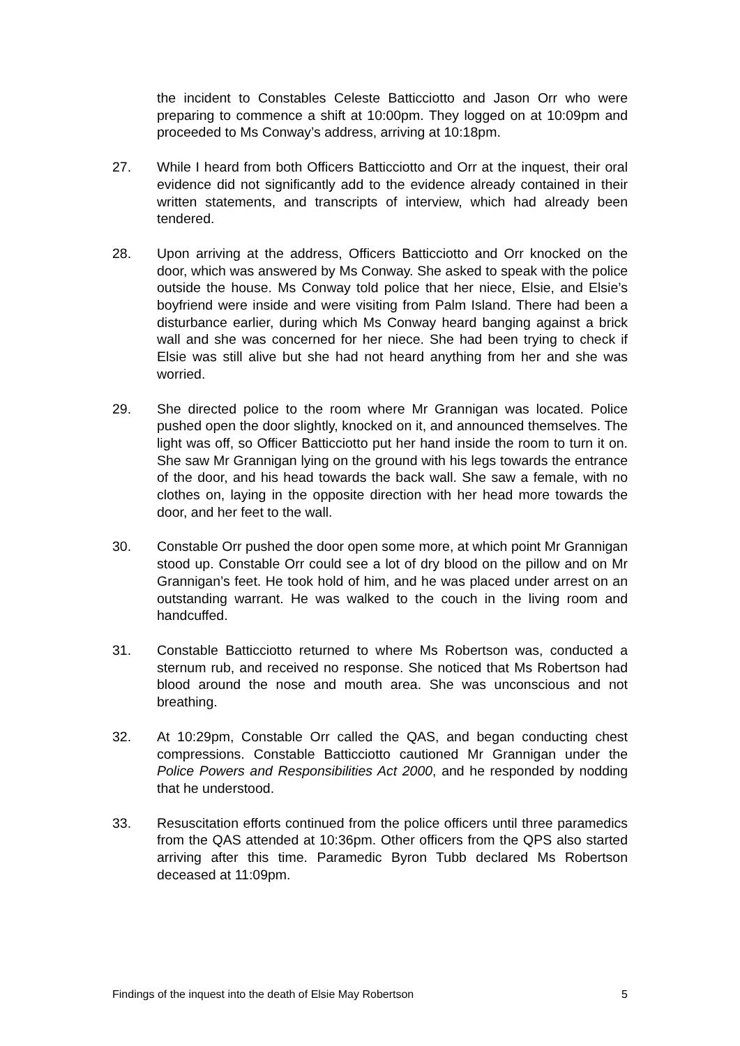the incident to Constables Celeste Batticciotto and Jason Orr who were preparing to commence a shift at 10:00pm. They logged on at 10:09pm and proceeded to Ms Conway’s address, arriving at 10:18pm.
27. While I heard from both Officers Batticciotto and Orr at the inquest, their oral evidence did not significantly add to the evidence already contained in their written statements, and transcripts of interview, which had already been tendered.
28. Upon arriving at the address, Officers Batticciotto and Orr knocked on the door, which was answered by Ms Conway. She asked to speak with the police outside the house. Ms Conway told police that her niece, Elsie, and Elsie’s boyfriend were inside and were visiting from Palm Island. There had been a disturbance earlier, during which Ms Conway heard banging against a brick wall and she was concerned for her niece. She had been trying to check if Elsie was still alive but she had not heard anything from her and she was worried.
29. She directed police to the room where Mr Grannigan was located. Police pushed open the door slightly, knocked on it, and announced themselves. The light was off, so Officer Batticciotto put her hand inside the room to turn it on. She saw Mr Grannigan lying on the ground with his legs towards the entrance of the door, and his head towards the back wall. She saw a female, with no clothes on, laying in the opposite direction with her head more towards the door, and her feet to the wall.
30. Constable Orr pushed the door open some more, at which point Mr Grannigan stood up. Constable Orr could see a lot of dry blood on the pillow and on Mr Grannigan’s feet. He took hold of him, and he was placed under arrest on an outstanding warrant. He was walked to the couch in the living room and handcuffed.
31. Constable Batticciotto returned to where Ms Robertson was, conducted a sternum rub, and received no response. She noticed that Ms Robertson had blood around the nose and mouth area. She was unconscious and not breathing.
32. At 10:29pm, Constable Orr called the QAS, and began conducting chest compressions. Constable Batticciotto cautioned Mr Grannigan under the Police Powers and Responsibilities Act 2000, and he responded by nodding that he understood.
33. Resuscitation efforts continued from the police officers until three paramedics from the QAS attended at 10:36pm. Other officers from the QPS also started arriving after this time. Paramedic Byron Tubb declared Ms Robertson deceased at 11:09pm.
Findings of the inquest into the death of Elsie May Robertson 5